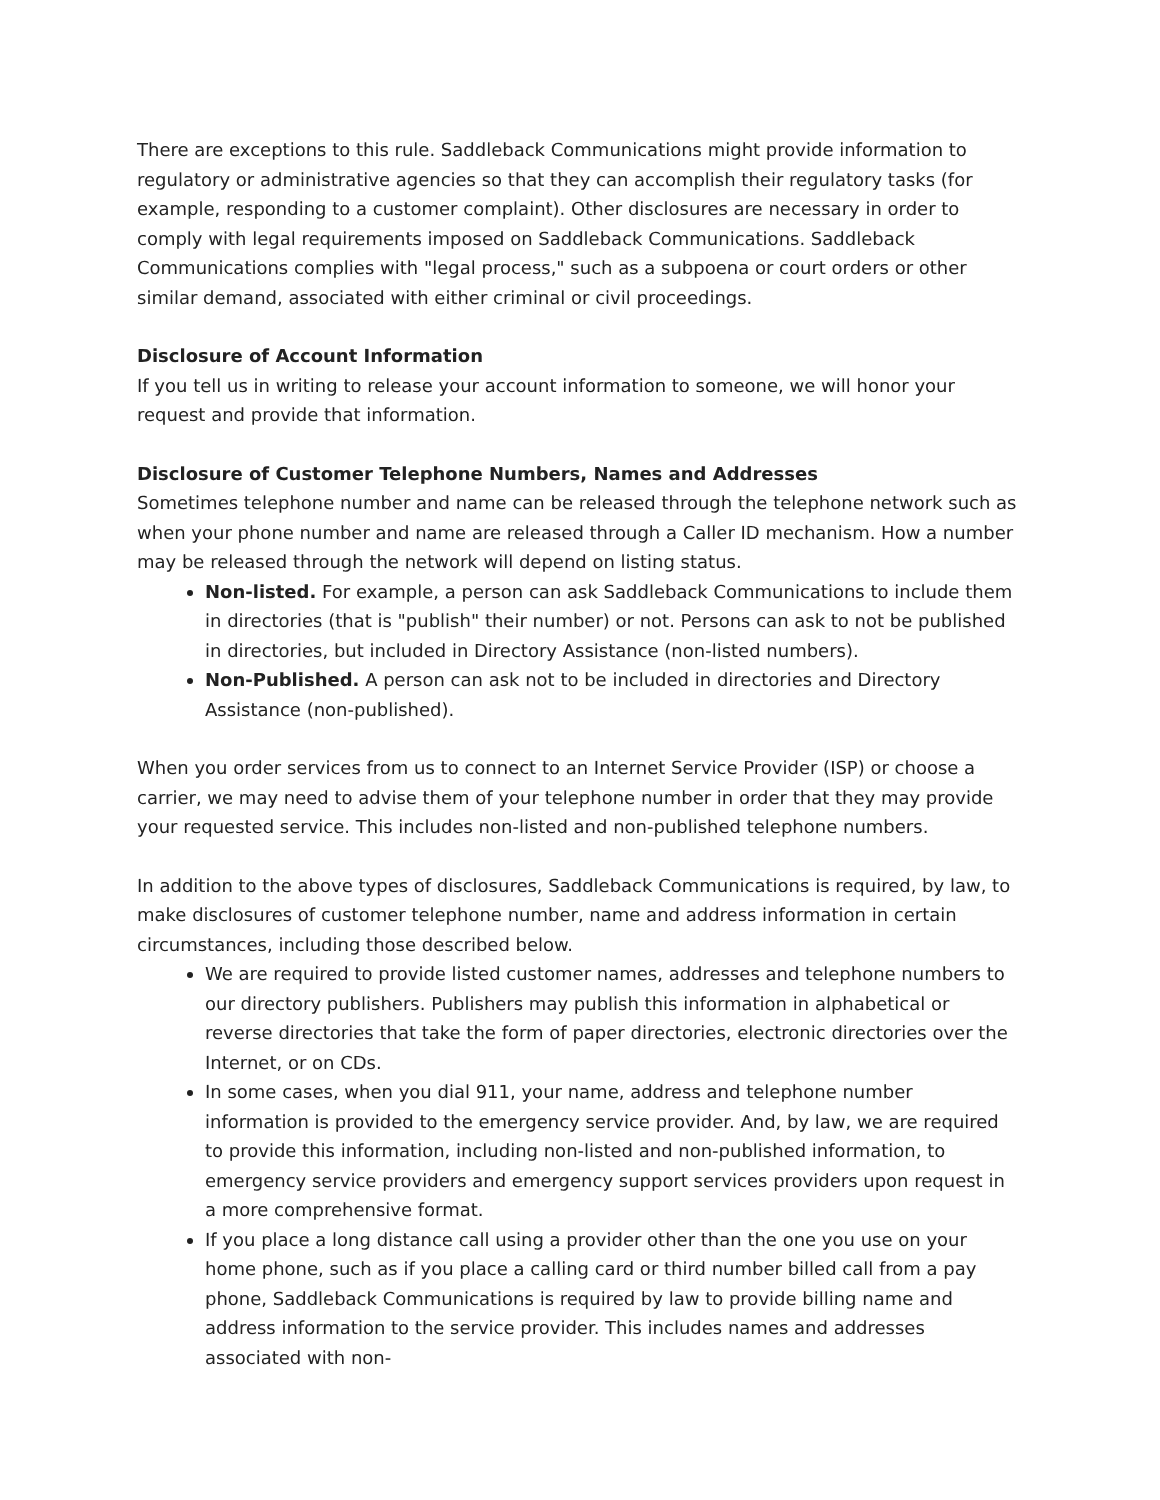There are exceptions to this rule. Saddleback Communications might provide information to regulatory or administrative agencies so that they can accomplish their regulatory tasks (for example, responding to a customer complaint). Other disclosures are necessary in order to comply with legal requirements imposed on Saddleback Communications. Saddleback Communications complies with "legal process," such as a subpoena or court orders or other similar demand, associated with either criminal or civil proceedings.
Disclosure of Account Information
If you tell us in writing to release your account information to someone, we will honor your request and provide that information.
Disclosure of Customer Telephone Numbers, Names and Addresses
Sometimes telephone number and name can be released through the telephone network such as when your phone number and name are released through a Caller ID mechanism. How a number may be released through the network will depend on listing status.
Non-listed. For example, a person can ask Saddleback Communications to include them in directories (that is "publish" their number) or not. Persons can ask to not be published in directories, but included in Directory Assistance (non-listed numbers).
Non-Published. A person can ask not to be included in directories and Directory Assistance (non-published).
When you order services from us to connect to an Internet Service Provider (ISP) or choose a carrier, we may need to advise them of your telephone number in order that they may provide your requested service. This includes non-listed and non-published telephone numbers.
In addition to the above types of disclosures, Saddleback Communications is required, by law, to make disclosures of customer telephone number, name and address information in certain circumstances, including those described below.
We are required to provide listed customer names, addresses and telephone numbers to our directory publishers. Publishers may publish this information in alphabetical or reverse directories that take the form of paper directories, electronic directories over the Internet, or on CDs.
In some cases, when you dial 911, your name, address and telephone number information is provided to the emergency service provider. And, by law, we are required to provide this information, including non-listed and non-published information, to emergency service providers and emergency support services providers upon request in a more comprehensive format.
If you place a long distance call using a provider other than the one you use on your home phone, such as if you place a calling card or third number billed call from a pay phone, Saddleback Communications is required by law to provide billing name and address information to the service provider. This includes names and addresses associated with non-